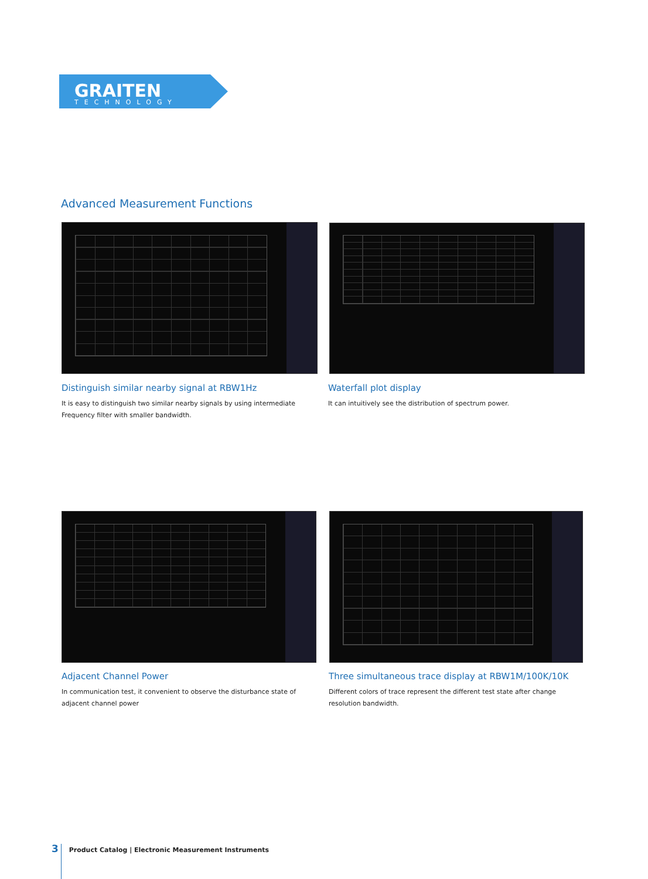GRAITEN
TECHNOLOGY
Advanced Measurement Functions
Distinguish similar nearby signal at RBW1Hz
It is easy to distinguish two similar nearby signals by using intermediate Frequency filter with smaller bandwidth.
Waterfall plot display
It can intuitively see the distribution of spectrum power.
Adjacent Channel Power
In communication test, it convenient to observe the disturbance state of adjacent channel power
Three simultaneous trace display at RBW1M/100K/10K
Different colors of trace represent the different test state after change resolution bandwidth.
3 Product Catalog | Electronic Measurement Instruments